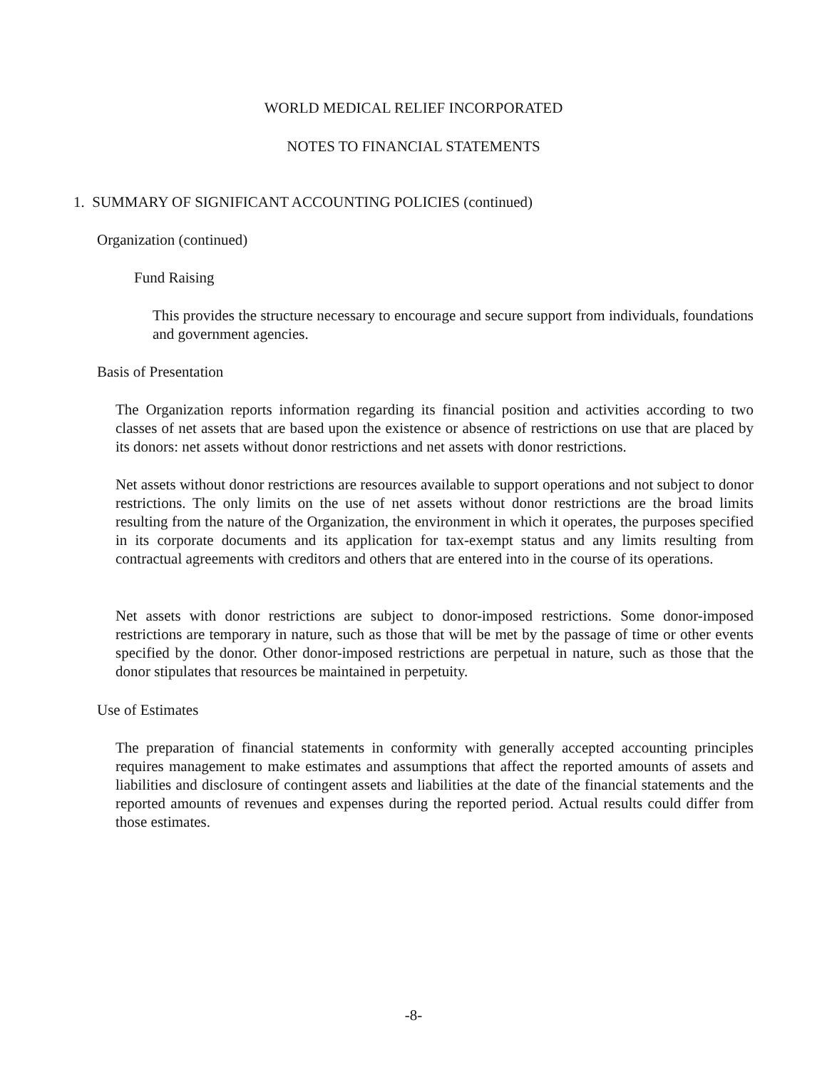WORLD MEDICAL RELIEF INCORPORATED
NOTES TO FINANCIAL STATEMENTS
1. SUMMARY OF SIGNIFICANT ACCOUNTING POLICIES (continued)
Organization (continued)
Fund Raising
This provides the structure necessary to encourage and secure support from individuals, foundations and government agencies.
Basis of Presentation
The Organization reports information regarding its financial position and activities according to two classes of net assets that are based upon the existence or absence of restrictions on use that are placed by its donors: net assets without donor restrictions and net assets with donor restrictions.
Net assets without donor restrictions are resources available to support operations and not subject to donor restrictions. The only limits on the use of net assets without donor restrictions are the broad limits resulting from the nature of the Organization, the environment in which it operates, the purposes specified in its corporate documents and its application for tax-exempt status and any limits resulting from contractual agreements with creditors and others that are entered into in the course of its operations.
Net assets with donor restrictions are subject to donor-imposed restrictions. Some donor-imposed restrictions are temporary in nature, such as those that will be met by the passage of time or other events specified by the donor. Other donor-imposed restrictions are perpetual in nature, such as those that the donor stipulates that resources be maintained in perpetuity.
Use of Estimates
The preparation of financial statements in conformity with generally accepted accounting principles requires management to make estimates and assumptions that affect the reported amounts of assets and liabilities and disclosure of contingent assets and liabilities at the date of the financial statements and the reported amounts of revenues and expenses during the reported period. Actual results could differ from those estimates.
-8-